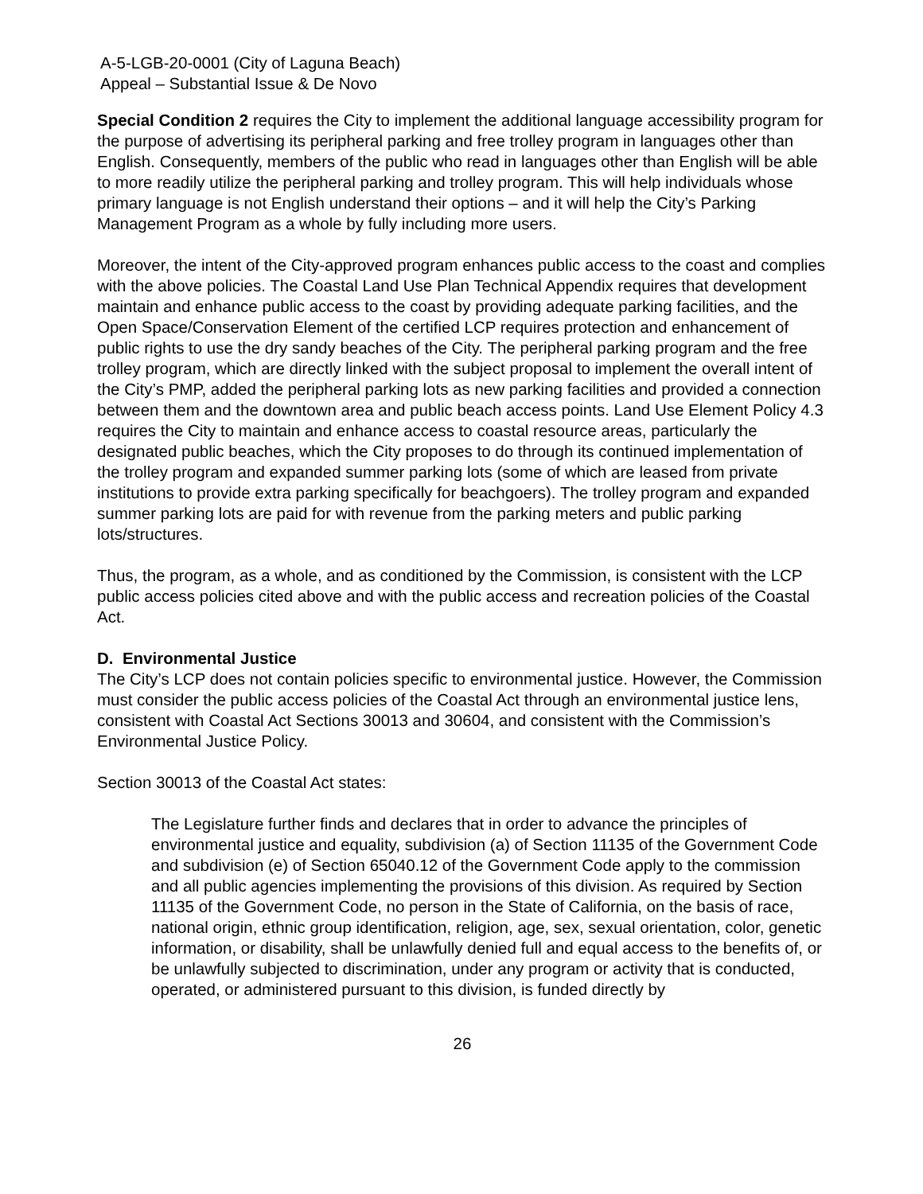A-5-LGB-20-0001 (City of Laguna Beach)
Appeal – Substantial Issue & De Novo
Special Condition 2 requires the City to implement the additional language accessibility program for the purpose of advertising its peripheral parking and free trolley program in languages other than English. Consequently, members of the public who read in languages other than English will be able to more readily utilize the peripheral parking and trolley program. This will help individuals whose primary language is not English understand their options – and it will help the City’s Parking Management Program as a whole by fully including more users.
Moreover, the intent of the City-approved program enhances public access to the coast and complies with the above policies. The Coastal Land Use Plan Technical Appendix requires that development maintain and enhance public access to the coast by providing adequate parking facilities, and the Open Space/Conservation Element of the certified LCP requires protection and enhancement of public rights to use the dry sandy beaches of the City. The peripheral parking program and the free trolley program, which are directly linked with the subject proposal to implement the overall intent of the City’s PMP, added the peripheral parking lots as new parking facilities and provided a connection between them and the downtown area and public beach access points. Land Use Element Policy 4.3 requires the City to maintain and enhance access to coastal resource areas, particularly the designated public beaches, which the City proposes to do through its continued implementation of the trolley program and expanded summer parking lots (some of which are leased from private institutions to provide extra parking specifically for beachgoers). The trolley program and expanded summer parking lots are paid for with revenue from the parking meters and public parking lots/structures.
Thus, the program, as a whole, and as conditioned by the Commission, is consistent with the LCP public access policies cited above and with the public access and recreation policies of the Coastal Act.
D. Environmental Justice
The City’s LCP does not contain policies specific to environmental justice. However, the Commission must consider the public access policies of the Coastal Act through an environmental justice lens, consistent with Coastal Act Sections 30013 and 30604, and consistent with the Commission’s Environmental Justice Policy.
Section 30013 of the Coastal Act states:
The Legislature further finds and declares that in order to advance the principles of environmental justice and equality, subdivision (a) of Section 11135 of the Government Code and subdivision (e) of Section 65040.12 of the Government Code apply to the commission and all public agencies implementing the provisions of this division. As required by Section 11135 of the Government Code, no person in the State of California, on the basis of race, national origin, ethnic group identification, religion, age, sex, sexual orientation, color, genetic information, or disability, shall be unlawfully denied full and equal access to the benefits of, or be unlawfully subjected to discrimination, under any program or activity that is conducted, operated, or administered pursuant to this division, is funded directly by
26